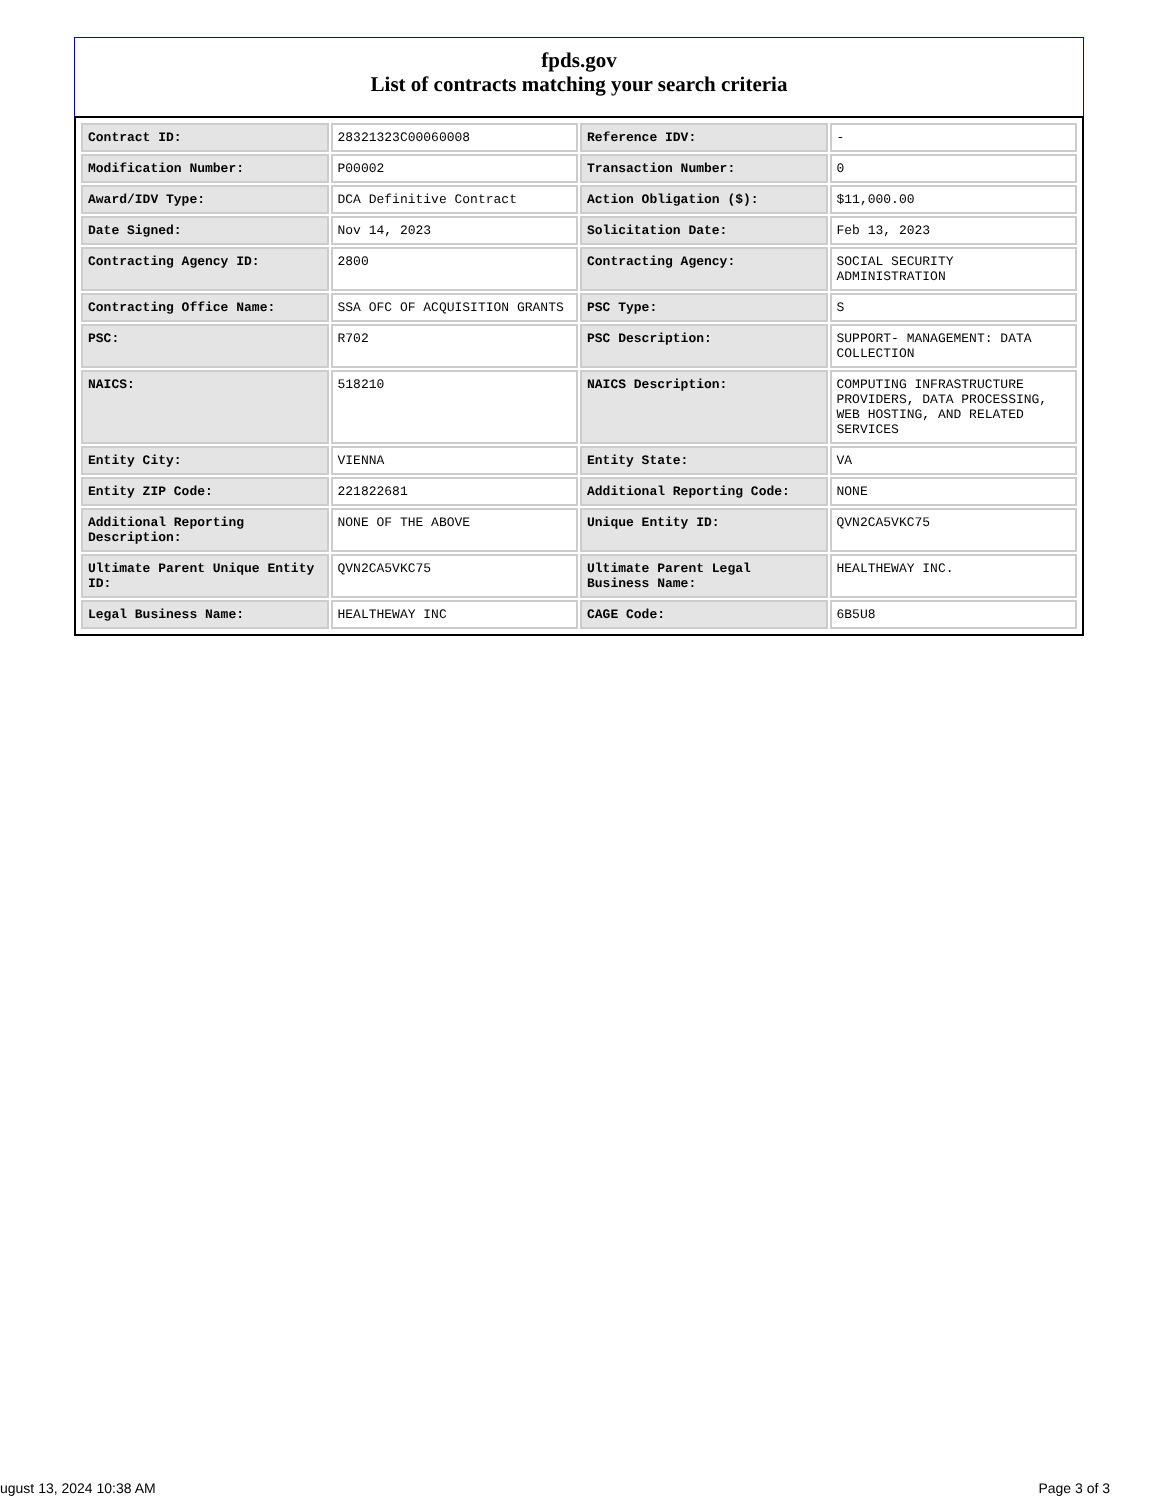fpds.gov
List of contracts matching your search criteria
| Contract ID: | 28321323C00060008 | Reference IDV: | - |
| Modification Number: | P00002 | Transaction Number: | 0 |
| Award/IDV Type: | DCA Definitive Contract | Action Obligation ($): | $11,000.00 |
| Date Signed: | Nov 14, 2023 | Solicitation Date: | Feb 13, 2023 |
| Contracting Agency ID: | 2800 | Contracting Agency: | SOCIAL SECURITY ADMINISTRATION |
| Contracting Office Name: | SSA OFC OF ACQUISITION GRANTS | PSC Type: | S |
| PSC: | R702 | PSC Description: | SUPPORT- MANAGEMENT: DATA COLLECTION |
| NAICS: | 518210 | NAICS Description: | COMPUTING INFRASTRUCTURE PROVIDERS, DATA PROCESSING, WEB HOSTING, AND RELATED SERVICES |
| Entity City: | VIENNA | Entity State: | VA |
| Entity ZIP Code: | 221822681 | Additional Reporting Code: | NONE |
| Additional Reporting Description: | NONE OF THE ABOVE | Unique Entity ID: | QVN2CA5VKC75 |
| Ultimate Parent Unique Entity ID: | QVN2CA5VKC75 | Ultimate Parent Legal Business Name: | HEALTHEWAY INC. |
| Legal Business Name: | HEALTHEWAY INC | CAGE Code: | 6B5U8 |
ugust 13, 2024 10:38 AM Page 3 of 3